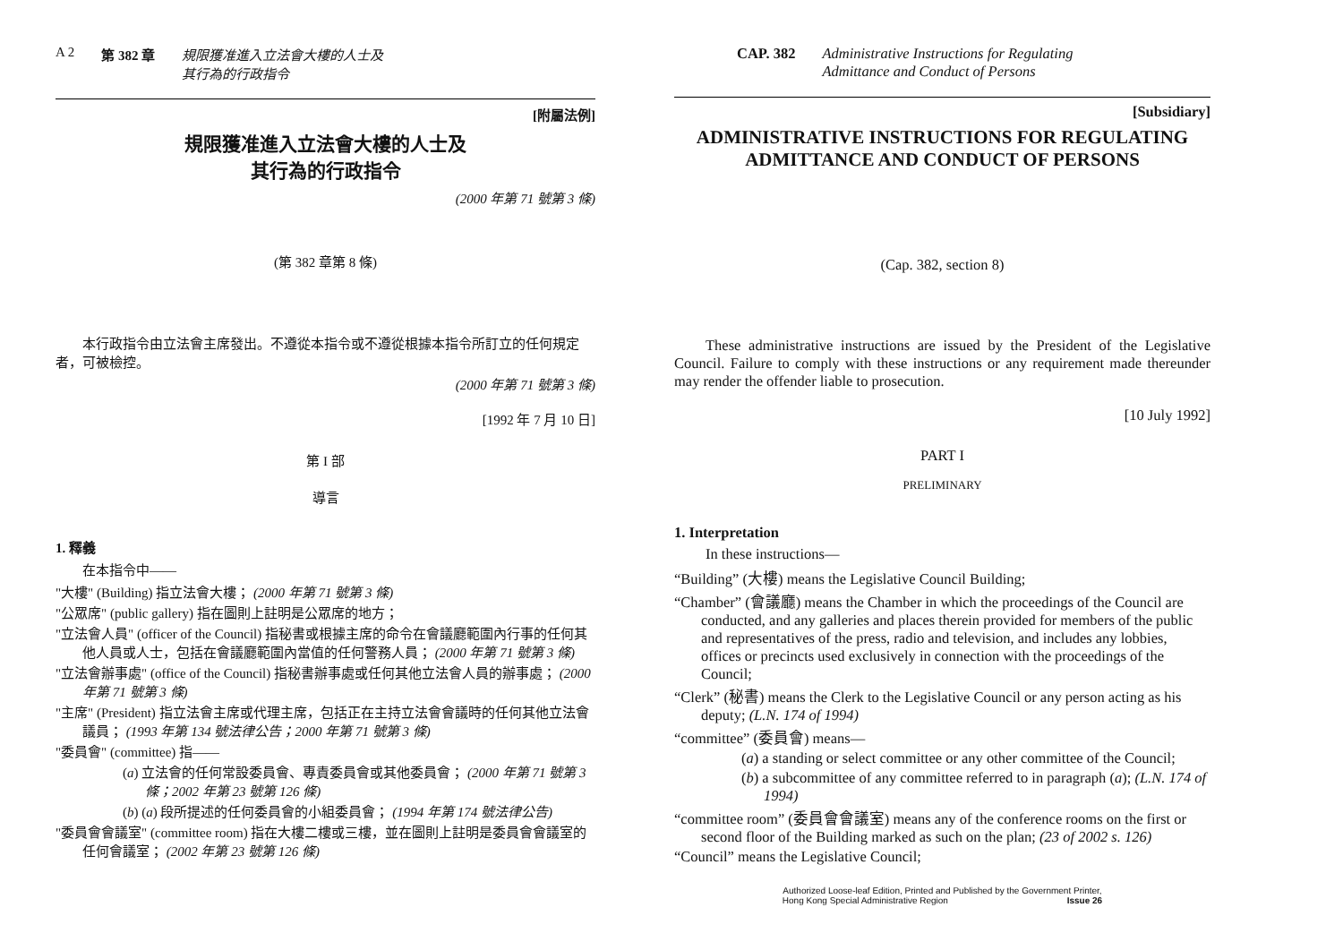A 2 第 382 章 規限獲准進入立法會大樓的人士及
其行為的行政指令
[附屬法例]
規限獲准進入立法會大樓的人士及
其行為的行政指令
(2000 年第 71 號第 3 條)
(第 382 章第 8 條)
本行政指令由立法會主席發出。不遵從本指令或不遵從根據本指令所訂立的任何規定者，可被檢控。
(2000 年第 71 號第 3 條)
[1992 年 7 月 10 日]
第 I 部
導言
1. 釋義
在本指令中——
"大樓" (Building) 指立法會大樓； (2000 年第 71 號第 3 條)
"公眾席" (public gallery) 指在圖則上註明是公眾席的地方；
"立法會人員" (officer of the Council) 指秘書或根據主席的命令在會議廳範圍內行事的任何其他人員或人士，包括在會議廳範圍內當值的任何警務人員； (2000 年第 71 號第 3 條)
"立法會辦事處" (office of the Council) 指秘書辦事處或任何其他立法會人員的辦事處； (2000 年第 71 號第 3 條)
"主席" (President) 指立法會主席或代理主席，包括正在主持立法會會議時的任何其他立法會議員； (1993 年第 134 號法律公告；2000 年第 71 號第 3 條)
"委員會" (committee) 指——
(a) 立法會的任何常設委員會、專責委員會或其他委員會； (2000 年第 71 號第 3 條；2002 年第 23 號第 126 條)
(b) (a) 段所提述的任何委員會的小組委員會； (1994 年第 174 號法律公告)
"委員會會議室" (committee room) 指在大樓二樓或三樓，並在圖則上註明是委員會會議室的任何會議室； (2002 年第 23 號第 126 條)
CAP. 382 Administrative Instructions for Regulating
Admittance and Conduct of Persons
[Subsidiary]
ADMINISTRATIVE INSTRUCTIONS FOR REGULATING
ADMITTANCE AND CONDUCT OF PERSONS
(Cap. 382, section 8)
These administrative instructions are issued by the President of the Legislative Council. Failure to comply with these instructions or any requirement made thereunder may render the offender liable to prosecution.
[10 July 1992]
PART I
PRELIMINARY
1. Interpretation
In these instructions—
“Building” (大樓) means the Legislative Council Building;
“Chamber” (會議廳) means the Chamber in which the proceedings of the Council are conducted, and any galleries and places therein provided for members of the public and representatives of the press, radio and television, and includes any lobbies, offices or precincts used exclusively in connection with the proceedings of the Council;
“Clerk” (秘書) means the Clerk to the Legislative Council or any person acting as his deputy; (L.N. 174 of 1994)
“committee” (委員會) means—
(a) a standing or select committee or any other committee of the Council;
(b) a subcommittee of any committee referred to in paragraph (a); (L.N. 174 of 1994)
“committee room” (委員會會議室) means any of the conference rooms on the first or second floor of the Building marked as such on the plan; (23 of 2002 s. 126)
“Council” means the Legislative Council;
Authorized Loose-leaf Edition, Printed and Published by the Government Printer,
Hong Kong Special Administrative Region Issue 26